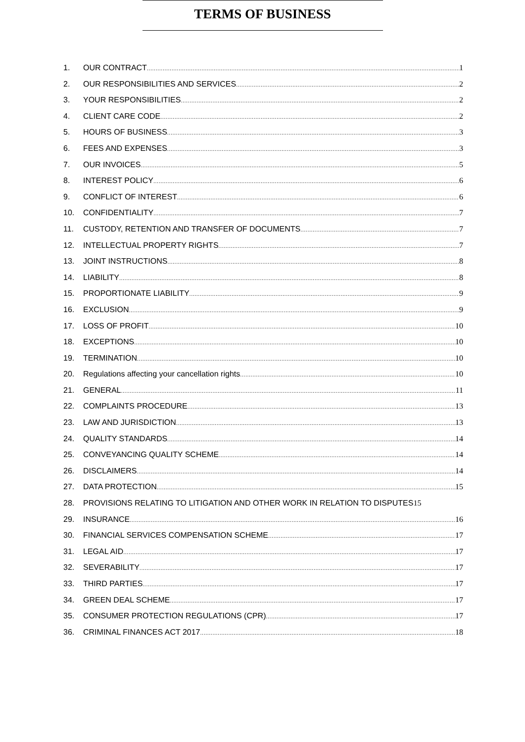TERMS OF BUSINESS
1. OUR CONTRACT 1
2. OUR RESPONSIBILITIES AND SERVICES 2
3. YOUR RESPONSIBILITIES 2
4. CLIENT CARE CODE 2
5. HOURS OF BUSINESS 3
6. FEES AND EXPENSES 3
7. OUR INVOICES 5
8. INTEREST POLICY 6
9. CONFLICT OF INTEREST 6
10. CONFIDENTIALITY 7
11. CUSTODY, RETENTION AND TRANSFER OF DOCUMENTS 7
12. INTELLECTUAL PROPERTY RIGHTS 7
13. JOINT INSTRUCTIONS 8
14. LIABILITY 8
15. PROPORTIONATE LIABILITY 9
16. EXCLUSION 9
17. LOSS OF PROFIT 10
18. EXCEPTIONS 10
19. TERMINATION 10
20. Regulations affecting your cancellation rights 10
21. GENERAL 11
22. COMPLAINTS PROCEDURE 13
23. LAW AND JURISDICTION 13
24. QUALITY STANDARDS 14
25. CONVEYANCING QUALITY SCHEME 14
26. DISCLAIMERS 14
27. DATA PROTECTION 15
28. PROVISIONS RELATING TO LITIGATION AND OTHER WORK IN RELATION TO DISPUTES 15
29. INSURANCE 16
30. FINANCIAL SERVICES COMPENSATION SCHEME 17
31. LEGAL AID 17
32. SEVERABILITY 17
33. THIRD PARTIES 17
34. GREEN DEAL SCHEME 17
35. CONSUMER PROTECTION REGULATIONS (CPR) 17
36. CRIMINAL FINANCES ACT 2017 18